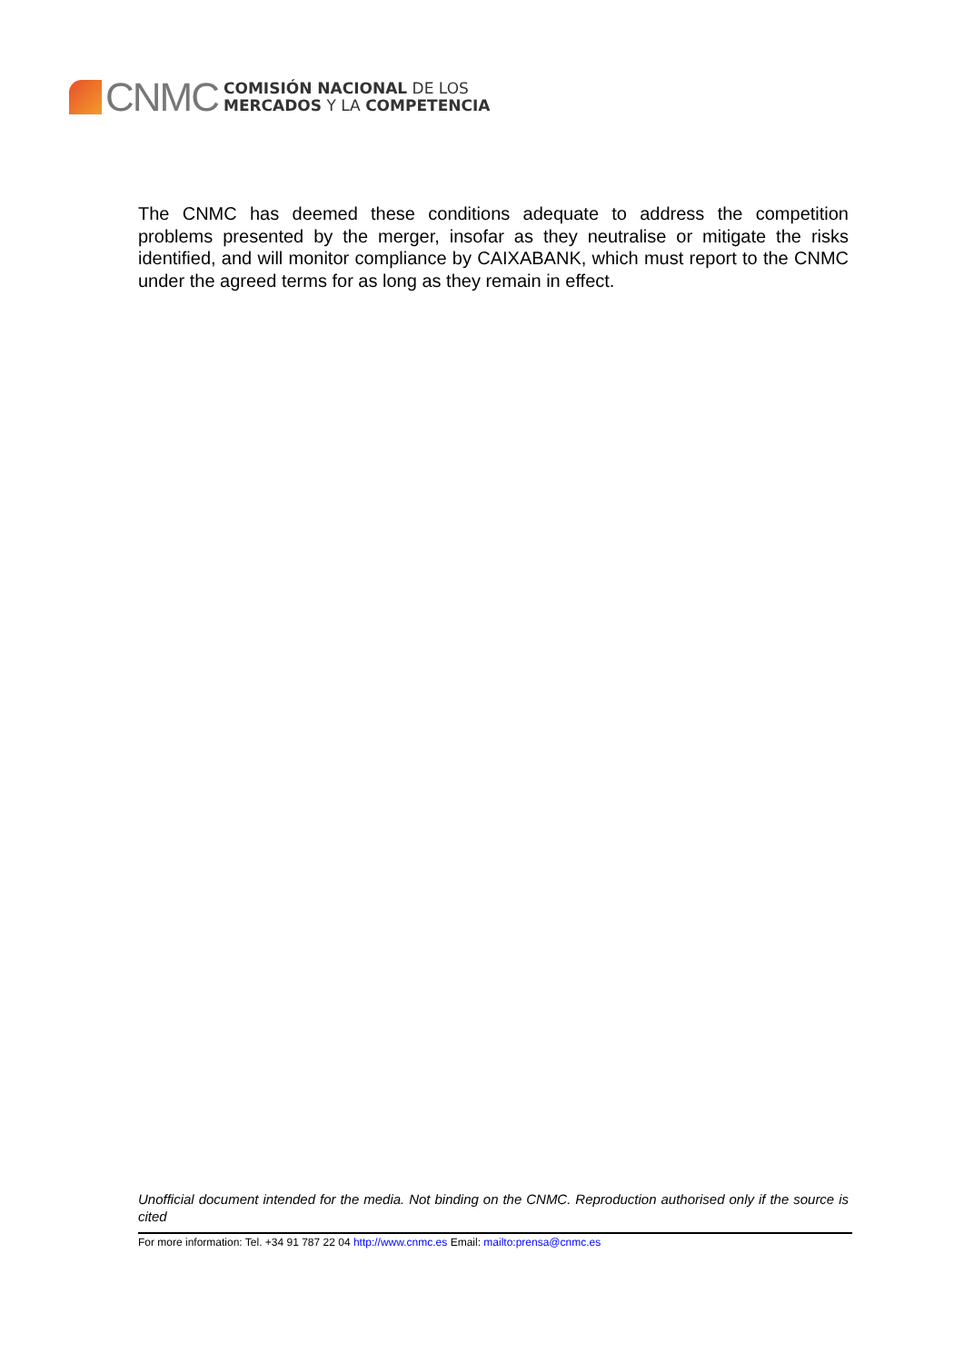CNMC
COMISIÓN NACIONAL DE LOS
MERCADOS Y LA COMPETENCIA
The CNMC has deemed these conditions adequate to address the competition problems presented by the merger, insofar as they neutralise or mitigate the risks identified, and will monitor compliance by CAIXABANK, which must report to the CNMC under the agreed terms for as long as they remain in effect.
Unofficial document intended for the media. Not binding on the CNMC. Reproduction authorised only if the source is cited
For more information: Tel. +34 91 787 22 04 http://www.cnmc.es Email: mailto:prensa@cnmc.es